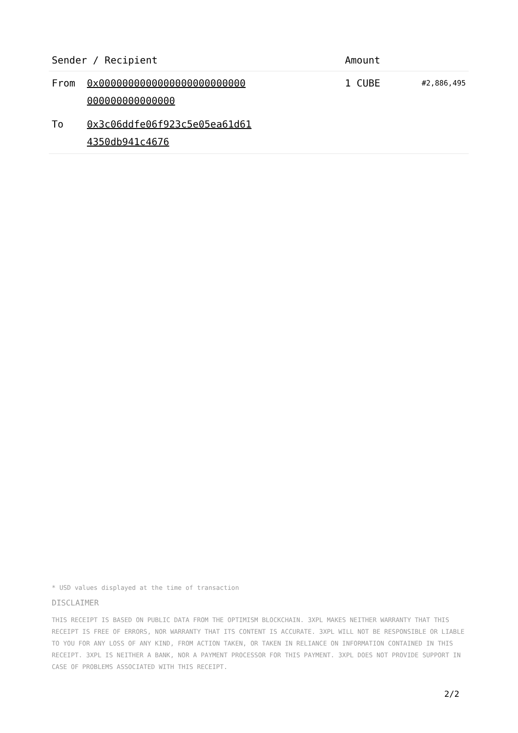| Sender / Recipient | | Amount | |
| --- | --- | --- | --- |
| From | 0x0000000000000000000000000 000000000000000 | 1 CUBE | #2,886,495 |
| To | 0x3c06ddfe06f923c5e05ea61d61 4350db941c4676 | | |
* USD values displayed at the time of transaction
DISCLAIMER
THIS RECEIPT IS BASED ON PUBLIC DATA FROM THE OPTIMISM BLOCKCHAIN. 3XPL MAKES NEITHER WARRANTY THAT THIS RECEIPT IS FREE OF ERRORS, NOR WARRANTY THAT ITS CONTENT IS ACCURATE. 3XPL WILL NOT BE RESPONSIBLE OR LIABLE TO YOU FOR ANY LOSS OF ANY KIND, FROM ACTION TAKEN, OR TAKEN IN RELIANCE ON INFORMATION CONTAINED IN THIS RECEIPT. 3XPL IS NEITHER A BANK, NOR A PAYMENT PROCESSOR FOR THIS PAYMENT. 3XPL DOES NOT PROVIDE SUPPORT IN CASE OF PROBLEMS ASSOCIATED WITH THIS RECEIPT.
2/2